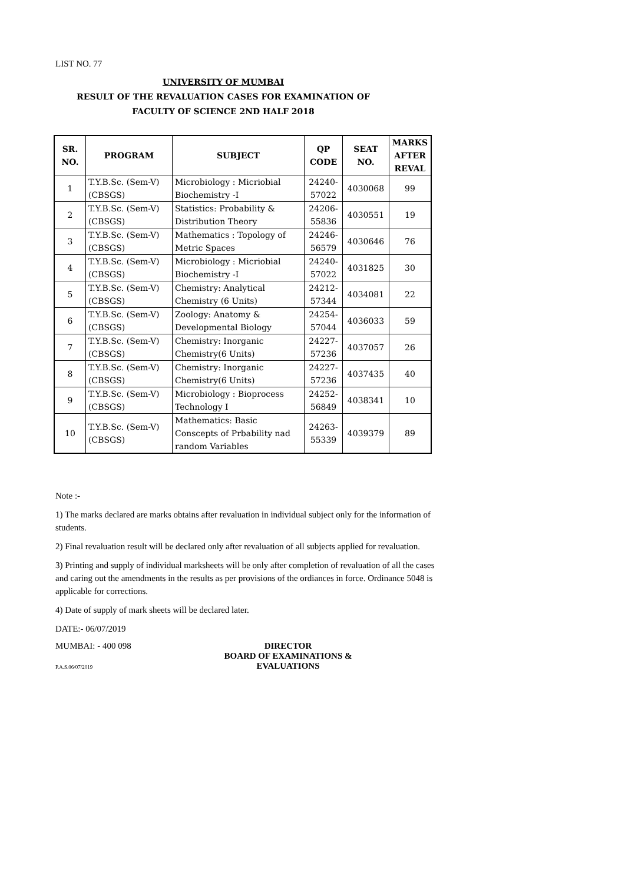LIST NO. 77
UNIVERSITY OF MUMBAI
RESULT OF THE REVALUATION CASES FOR EXAMINATION OF
FACULTY OF SCIENCE 2ND HALF 2018
| SR. NO. | PROGRAM | SUBJECT | QP CODE | SEAT NO. | MARKS AFTER REVAL |
| --- | --- | --- | --- | --- | --- |
| 1 | T.Y.B.Sc. (Sem-V) (CBSGS) | Microbiology : Micriobial Biochemistry -I | 24240-57022 | 4030068 | 99 |
| 2 | T.Y.B.Sc. (Sem-V) (CBSGS) | Statistics: Probability & Distribution Theory | 24206-55836 | 4030551 | 19 |
| 3 | T.Y.B.Sc. (Sem-V) (CBSGS) | Mathematics : Topology of Metric Spaces | 24246-56579 | 4030646 | 76 |
| 4 | T.Y.B.Sc. (Sem-V) (CBSGS) | Microbiology : Micriobial Biochemistry -I | 24240-57022 | 4031825 | 30 |
| 5 | T.Y.B.Sc. (Sem-V) (CBSGS) | Chemistry: Analytical Chemistry (6 Units) | 24212-57344 | 4034081 | 22 |
| 6 | T.Y.B.Sc. (Sem-V) (CBSGS) | Zoology: Anatomy & Developmental Biology | 24254-57044 | 4036033 | 59 |
| 7 | T.Y.B.Sc. (Sem-V) (CBSGS) | Chemistry: Inorganic Chemistry(6 Units) | 24227-57236 | 4037057 | 26 |
| 8 | T.Y.B.Sc. (Sem-V) (CBSGS) | Chemistry: Inorganic Chemistry(6 Units) | 24227-57236 | 4037435 | 40 |
| 9 | T.Y.B.Sc. (Sem-V) (CBSGS) | Microbiology : Bioprocess Technology I | 24252-56849 | 4038341 | 10 |
| 10 | T.Y.B.Sc. (Sem-V) (CBSGS) | Mathematics: Basic Conscepts of Prbability nad random Variables | 24263-55339 | 4039379 | 89 |
Note :-
1) The marks declared are marks obtains after revaluation in individual subject only for the information of students.
2) Final revaluation result will be declared only after revaluation of all subjects applied for revaluation.
3) Printing and supply of individual marksheets will be only after completion of revaluation of all the cases and caring out the amendments in the results as per provisions of the ordiances in force. Ordinance 5048 is applicable for corrections.
4) Date of supply of mark sheets will be declared later.
DATE:- 06/07/2019
MUMBAI: - 400 098
P.A.S.06/07/2019
DIRECTOR
BOARD OF EXAMINATIONS &
EVALUATIONS